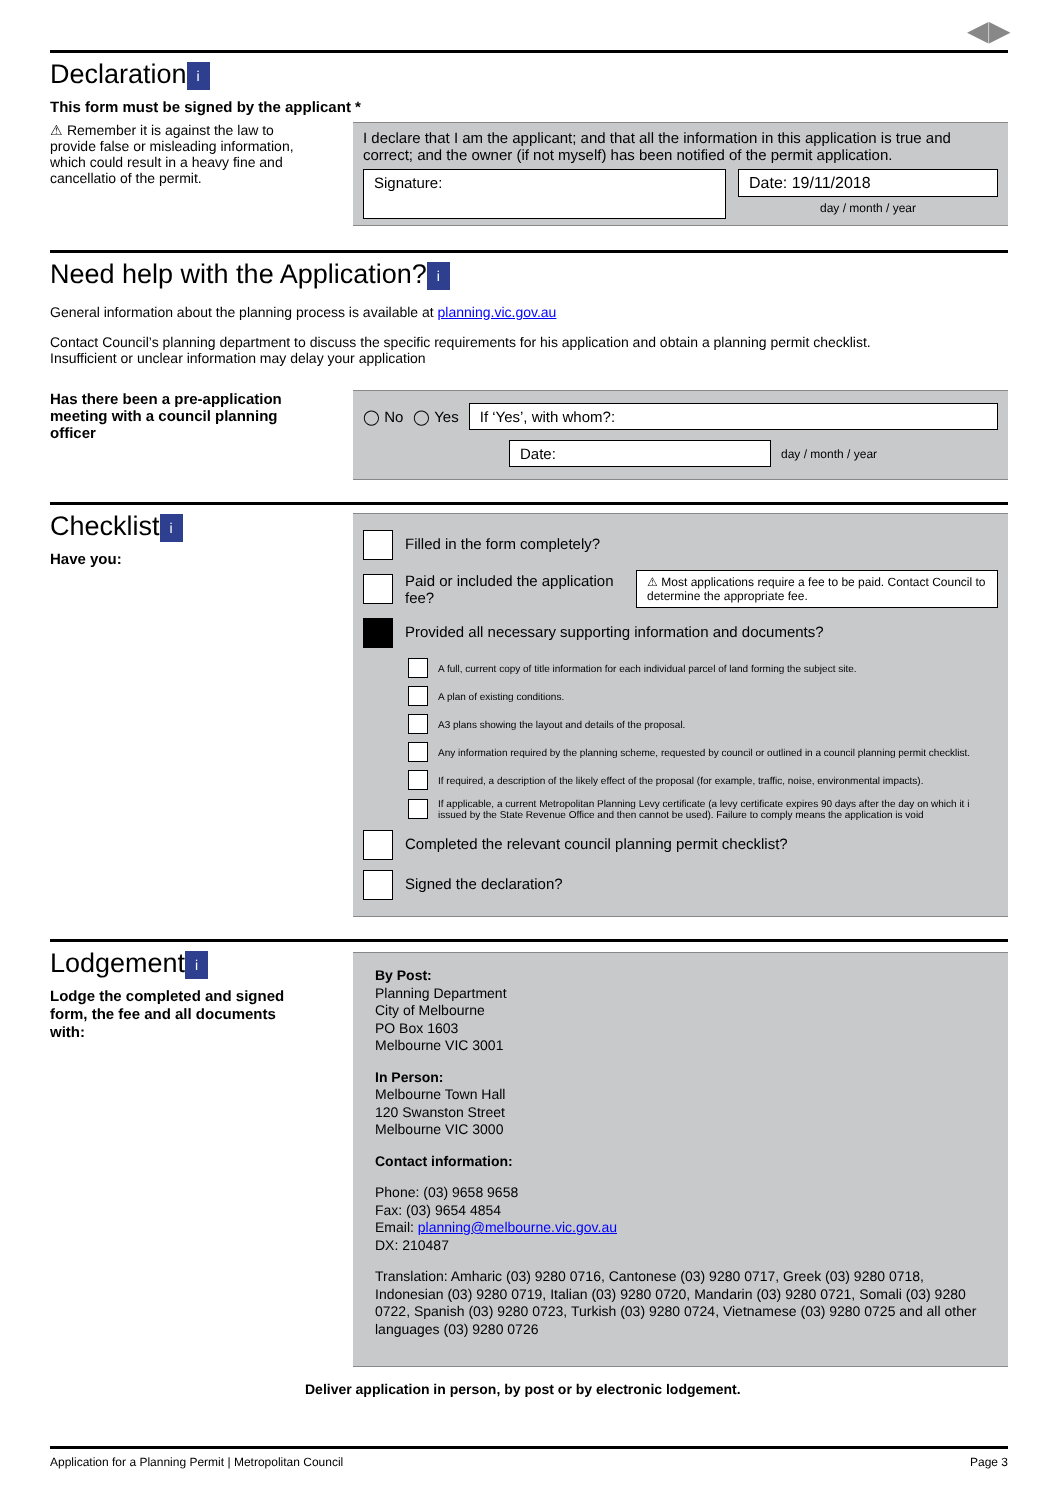◀▶
Declaration i
This form must be signed by the applicant *
⚠ Remember it is against the law to provide false or misleading information, which could result in a heavy fine and cancellatio of the permit.
I declare that I am the applicant; and that all the information in this application is true and correct; and the owner (if not myself) has been notified of the permit application.
Signature:
Date: 19/11/2018
day / month / year
Need help with the Application? i
General information about the planning process is available at planning.vic.gov.au
Contact Council’s planning department to discuss the specific requirements for his application and obtain a planning permit checklist.
Insufficient or unclear information may delay your application
Has there been a pre-application meeting with a council planning officer
◯ No ◯ Yes
If ‘Yes’, with whom?:
Date:
day / month / year
Checklist i
Have you:
Filled in the form completely?
Paid or included the application fee?
⚠ Most applications require a fee to be paid. Contact Council to determine the appropriate fee.
Provided all necessary supporting information and documents?
A full, current copy of title information for each individual parcel of land forming the subject site.
A plan of existing conditions.
A3 plans showing the layout and details of the proposal.
Any information required by the planning scheme, requested by council or outlined in a council planning permit checklist.
If required, a description of the likely effect of the proposal (for example, traffic, noise, environmental impacts).
If applicable, a current Metropolitan Planning Levy certificate (a levy certificate expires 90 days after the day on which it i issued by the State Revenue Office and then cannot be used). Failure to comply means the application is void
Completed the relevant council planning permit checklist?
Signed the declaration?
Lodgement i
Lodge the completed and signed form, the fee and all documents with:
By Post:
Planning Department
City of Melbourne
PO Box 1603
Melbourne VIC 3001
In Person:
Melbourne Town Hall
120 Swanston Street
Melbourne VIC 3000
Contact information:
Phone: (03) 9658 9658
Fax: (03) 9654 4854
Email: planning@melbourne.vic.gov.au
DX: 210487
Translation: Amharic (03) 9280 0716, Cantonese (03) 9280 0717, Greek (03) 9280 0718, Indonesian (03) 9280 0719, Italian (03) 9280 0720, Mandarin (03) 9280 0721, Somali (03) 9280 0722, Spanish (03) 9280 0723, Turkish (03) 9280 0724, Vietnamese (03) 9280 0725 and all other languages (03) 9280 0726
Deliver application in person, by post or by electronic lodgement.
Application for a Planning Permit | Metropolitan Council Page 3